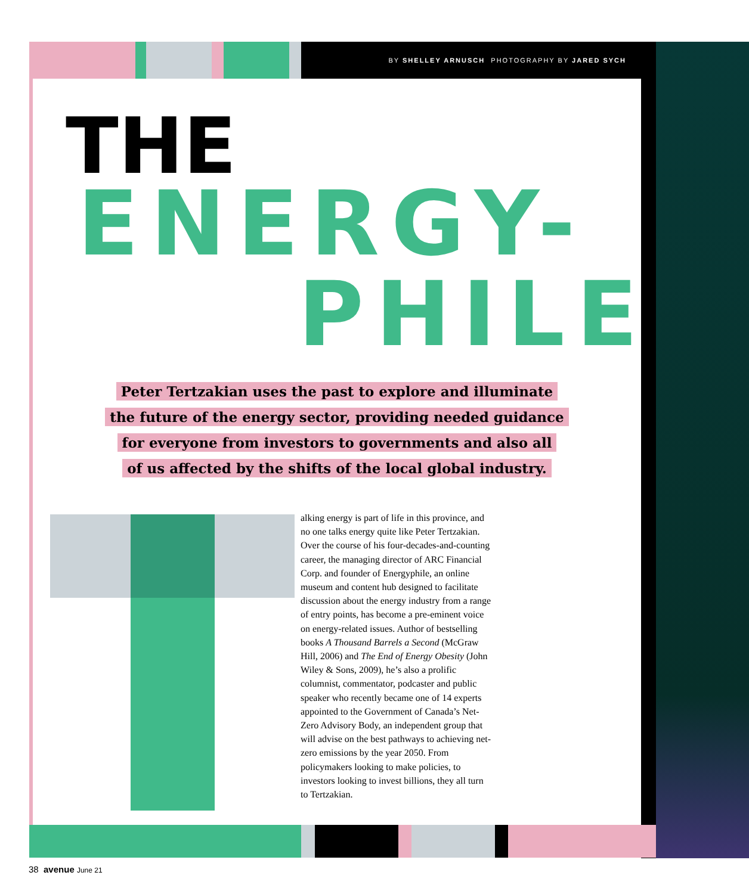BY SHELLEY ARNUSCH PHOTOGRAPHY BY JARED SYCH
THE
ENERGY-
PHILE
Peter Tertzakian uses the past to explore and illuminate
the future of the energy sector, providing needed guidance
for everyone from investors to governments and also all
of us affected by the shifts of the local global industry.
alking energy is part of life in this province, and no one talks energy quite like Peter Tertzakian. Over the course of his four-decades-and-counting career, the managing director of ARC Financial Corp. and founder of Energyphile, an online museum and content hub designed to facilitate discussion about the energy industry from a range of entry points, has become a pre-eminent voice on energy-related issues. Author of bestselling books A Thousand Barrels a Second (McGraw Hill, 2006) and The End of Energy Obesity (John Wiley & Sons, 2009), he’s also a prolific columnist, commentator, podcaster and public speaker who recently became one of 14 experts appointed to the Government of Canada’s Net-Zero Advisory Body, an independent group that will advise on the best pathways to achieving net-zero emissions by the year 2050. From policymakers looking to make policies, to investors looking to invest billions, they all turn to Tertzakian.
38 avenue June 21